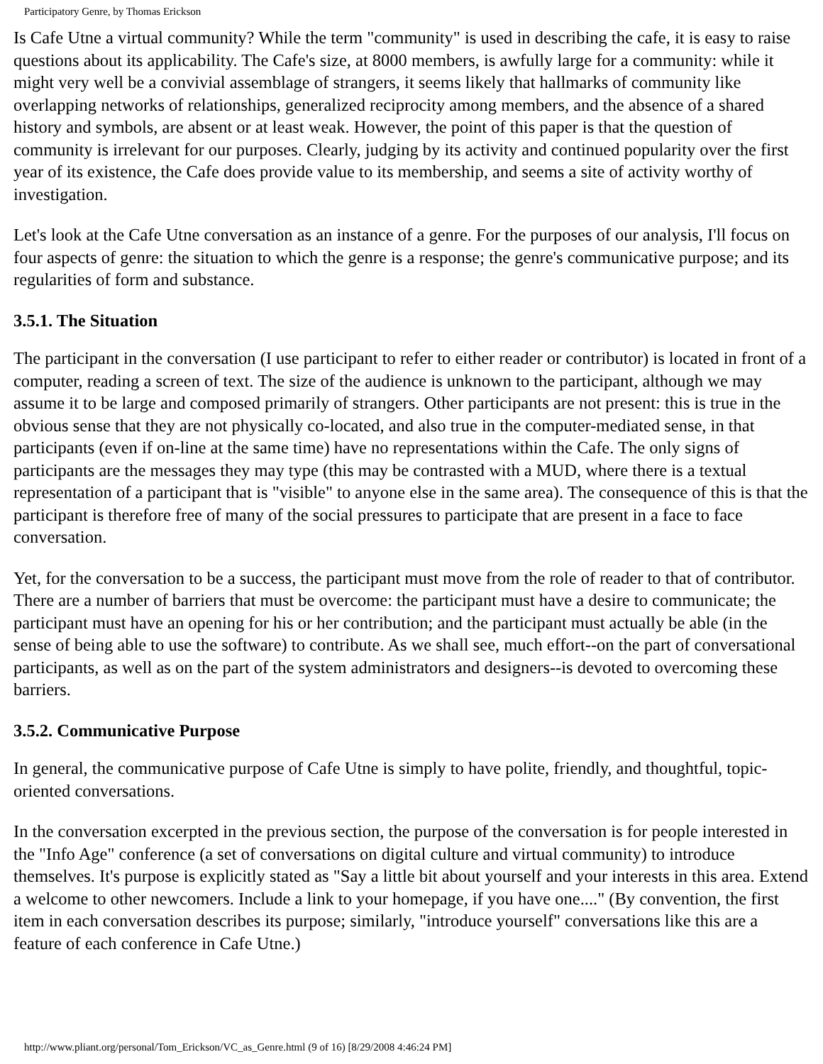Participatory Genre, by Thomas Erickson
Is Cafe Utne a virtual community? While the term "community" is used in describing the cafe, it is easy to raise questions about its applicability. The Cafe's size, at 8000 members, is awfully large for a community: while it might very well be a convivial assemblage of strangers, it seems likely that hallmarks of community like overlapping networks of relationships, generalized reciprocity among members, and the absence of a shared history and symbols, are absent or at least weak. However, the point of this paper is that the question of community is irrelevant for our purposes. Clearly, judging by its activity and continued popularity over the first year of its existence, the Cafe does provide value to its membership, and seems a site of activity worthy of investigation.
Let's look at the Cafe Utne conversation as an instance of a genre. For the purposes of our analysis, I'll focus on four aspects of genre: the situation to which the genre is a response; the genre's communicative purpose; and its regularities of form and substance.
3.5.1. The Situation
The participant in the conversation (I use participant to refer to either reader or contributor) is located in front of a computer, reading a screen of text. The size of the audience is unknown to the participant, although we may assume it to be large and composed primarily of strangers. Other participants are not present: this is true in the obvious sense that they are not physically co-located, and also true in the computer-mediated sense, in that participants (even if on-line at the same time) have no representations within the Cafe. The only signs of participants are the messages they may type (this may be contrasted with a MUD, where there is a textual representation of a participant that is "visible" to anyone else in the same area). The consequence of this is that the participant is therefore free of many of the social pressures to participate that are present in a face to face conversation.
Yet, for the conversation to be a success, the participant must move from the role of reader to that of contributor. There are a number of barriers that must be overcome: the participant must have a desire to communicate; the participant must have an opening for his or her contribution; and the participant must actually be able (in the sense of being able to use the software) to contribute. As we shall see, much effort--on the part of conversational participants, as well as on the part of the system administrators and designers--is devoted to overcoming these barriers.
3.5.2. Communicative Purpose
In general, the communicative purpose of Cafe Utne is simply to have polite, friendly, and thoughtful, topic-oriented conversations.
In the conversation excerpted in the previous section, the purpose of the conversation is for people interested in the "Info Age" conference (a set of conversations on digital culture and virtual community) to introduce themselves. It's purpose is explicitly stated as "Say a little bit about yourself and your interests in this area. Extend a welcome to other newcomers. Include a link to your homepage, if you have one...." (By convention, the first item in each conversation describes its purpose; similarly, "introduce yourself" conversations like this are a feature of each conference in Cafe Utne.)
http://www.pliant.org/personal/Tom_Erickson/VC_as_Genre.html (9 of 16) [8/29/2008 4:46:24 PM]